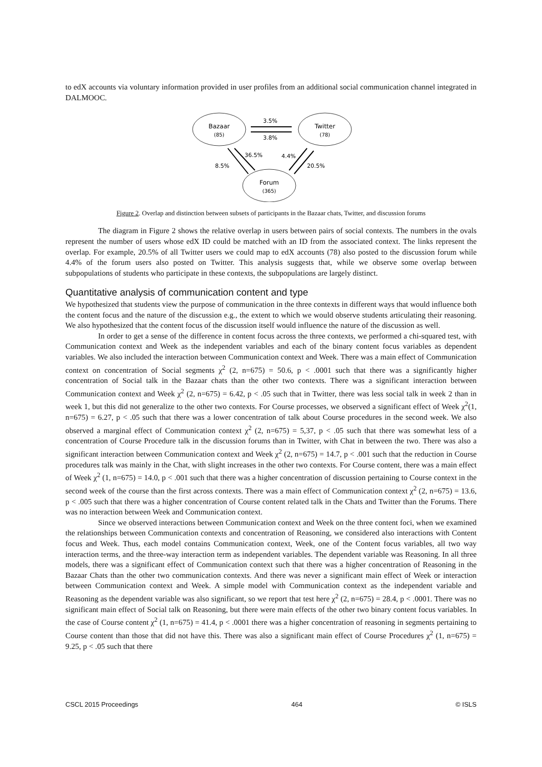to edX accounts via voluntary information provided in user profiles from an additional social communication channel integrated in DALMOOC.
Bazaar
(85)
Twitter
(78)
Forum
(365)
3.5%
3.8%
8.5%
36.5%
4.4%
20.5%
Figure 2. Overlap and distinction between subsets of participants in the Bazaar chats, Twitter, and discussion forums
The diagram in Figure 2 shows the relative overlap in users between pairs of social contexts. The numbers in the ovals represent the number of users whose edX ID could be matched with an ID from the associated context. The links represent the overlap. For example, 20.5% of all Twitter users we could map to edX accounts (78) also posted to the discussion forum while 4.4% of the forum users also posted on Twitter. This analysis suggests that, while we observe some overlap between subpopulations of students who participate in these contexts, the subpopulations are largely distinct.
Quantitative analysis of communication content and type
We hypothesized that students view the purpose of communication in the three contexts in different ways that would influence both the content focus and the nature of the discussion e.g., the extent to which we would observe students articulating their reasoning. We also hypothesized that the content focus of the discussion itself would influence the nature of the discussion as well.
In order to get a sense of the difference in content focus across the three contexts, we performed a chi-squared test, with Communication context and Week as the independent variables and each of the binary content focus variables as dependent variables. We also included the interaction between Communication context and Week. There was a main effect of Communication context on concentration of Social segments χ<sup>2</sup> (2, n=675) = 50.6, p < .0001 such that there was a significantly higher concentration of Social talk in the Bazaar chats than the other two contexts. There was a significant interaction between Communication context and Week χ<sup>2</sup> (2, n=675) = 6.42, p < .05 such that in Twitter, there was less social talk in week 2 than in week 1, but this did not generalize to the other two contexts. For Course processes, we observed a significant effect of Week χ<sup>2</sup>(1, n=675) = 6.27, p < .05 such that there was a lower concentration of talk about Course procedures in the second week. We also observed a marginal effect of Communication context χ<sup>2</sup> (2, n=675) = 5,37, p < .05 such that there was somewhat less of a concentration of Course Procedure talk in the discussion forums than in Twitter, with Chat in between the two. There was also a significant interaction between Communication context and Week χ<sup>2</sup> (2, n=675) = 14.7, p < .001 such that the reduction in Course procedures talk was mainly in the Chat, with slight increases in the other two contexts. For Course content, there was a main effect of Week χ<sup>2</sup> (1, n=675) = 14.0, p < .001 such that there was a higher concentration of discussion pertaining to Course context in the second week of the course than the first across contexts. There was a main effect of Communication context χ<sup>2</sup> (2, n=675) = 13.6, p < .005 such that there was a higher concentration of Course content related talk in the Chats and Twitter than the Forums. There was no interaction between Week and Communication context.
Since we observed interactions between Communication context and Week on the three content foci, when we examined the relationships between Communication contexts and concentration of Reasoning, we considered also interactions with Content focus and Week. Thus, each model contains Communication context, Week, one of the Content focus variables, all two way interaction terms, and the three-way interaction term as independent variables. The dependent variable was Reasoning. In all three models, there was a significant effect of Communication context such that there was a higher concentration of Reasoning in the Bazaar Chats than the other two communication contexts. And there was never a significant main effect of Week or interaction between Communication context and Week. A simple model with Communication context as the independent variable and Reasoning as the dependent variable was also significant, so we report that test here χ<sup>2</sup> (2, n=675) = 28.4, p < .0001. There was no significant main effect of Social talk on Reasoning, but there were main effects of the other two binary content focus variables. In the case of Course content χ<sup>2</sup> (1, n=675) = 41.4, p < .0001 there was a higher concentration of reasoning in segments pertaining to Course content than those that did not have this. There was also a significant main effect of Course Procedures χ<sup>2</sup> (1, n=675) = 9.25, p < .05 such that there
CSCL 2015 Proceedings 464 © ISLS